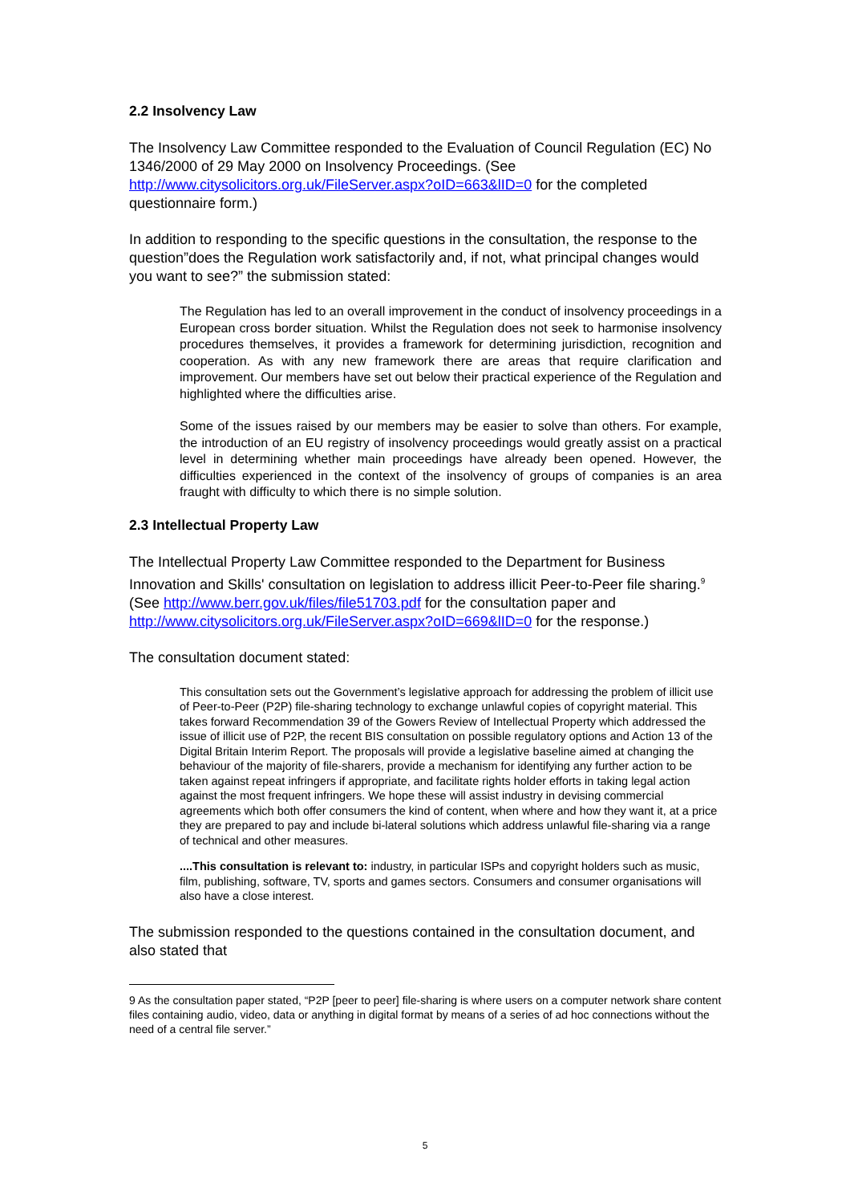2.2 Insolvency Law
The Insolvency Law Committee responded to the Evaluation of Council Regulation (EC) No 1346/2000 of 29 May 2000 on Insolvency Proceedings. (See http://www.citysolicitors.org.uk/FileServer.aspx?oID=663&lID=0 for the completed questionnaire form.)
In addition to responding to the specific questions in the consultation, the response to the question”does the Regulation work satisfactorily and, if not, what principal changes would you want to see?” the submission stated:
The Regulation has led to an overall improvement in the conduct of insolvency proceedings in a European cross border situation. Whilst the Regulation does not seek to harmonise insolvency procedures themselves, it provides a framework for determining jurisdiction, recognition and cooperation. As with any new framework there are areas that require clarification and improvement. Our members have set out below their practical experience of the Regulation and highlighted where the difficulties arise.
Some of the issues raised by our members may be easier to solve than others. For example, the introduction of an EU registry of insolvency proceedings would greatly assist on a practical level in determining whether main proceedings have already been opened. However, the difficulties experienced in the context of the insolvency of groups of companies is an area fraught with difficulty to which there is no simple solution.
2.3 Intellectual Property Law
The Intellectual Property Law Committee responded to the Department for Business Innovation and Skills' consultation on legislation to address illicit Peer-to-Peer file sharing.<sup>9</sup> (See http://www.berr.gov.uk/files/file51703.pdf for the consultation paper and http://www.citysolicitors.org.uk/FileServer.aspx?oID=669&lID=0 for the response.)
The consultation document stated:
This consultation sets out the Government’s legislative approach for addressing the problem of illicit use of Peer-to-Peer (P2P) file-sharing technology to exchange unlawful copies of copyright material. This takes forward Recommendation 39 of the Gowers Review of Intellectual Property which addressed the issue of illicit use of P2P, the recent BIS consultation on possible regulatory options and Action 13 of the Digital Britain Interim Report. The proposals will provide a legislative baseline aimed at changing the behaviour of the majority of file-sharers, provide a mechanism for identifying any further action to be taken against repeat infringers if appropriate, and facilitate rights holder efforts in taking legal action against the most frequent infringers. We hope these will assist industry in devising commercial agreements which both offer consumers the kind of content, when where and how they want it, at a price they are prepared to pay and include bi-lateral solutions which address unlawful file-sharing via a range of technical and other measures.
....This consultation is relevant to: industry, in particular ISPs and copyright holders such as music, film, publishing, software, TV, sports and games sectors. Consumers and consumer organisations will also have a close interest.
The submission responded to the questions contained in the consultation document, and also stated that
9 As the consultation paper stated, “P2P [peer to peer] file-sharing is where users on a computer network share content files containing audio, video, data or anything in digital format by means of a series of ad hoc connections without the need of a central file server.”
5